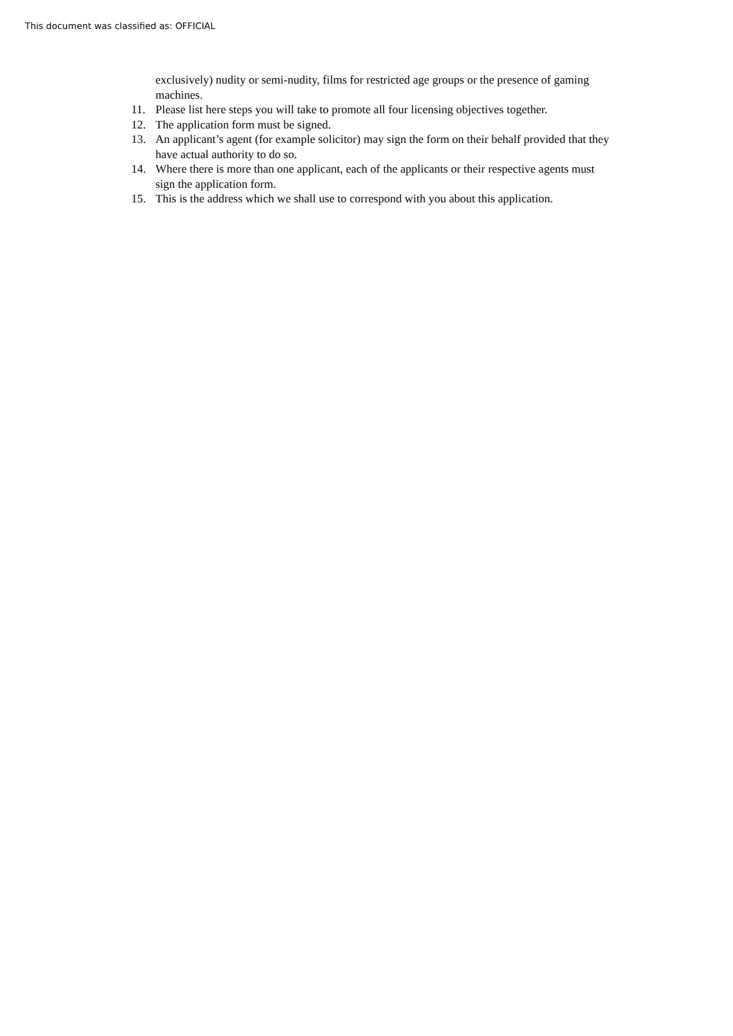This document was classified as: OFFICIAL
exclusively) nudity or semi-nudity, films for restricted age groups or the presence of gaming machines.
11. Please list here steps you will take to promote all four licensing objectives together.
12. The application form must be signed.
13. An applicant’s agent (for example solicitor) may sign the form on their behalf provided that they have actual authority to do so.
14. Where there is more than one applicant, each of the applicants or their respective agents must sign the application form.
15. This is the address which we shall use to correspond with you about this application.